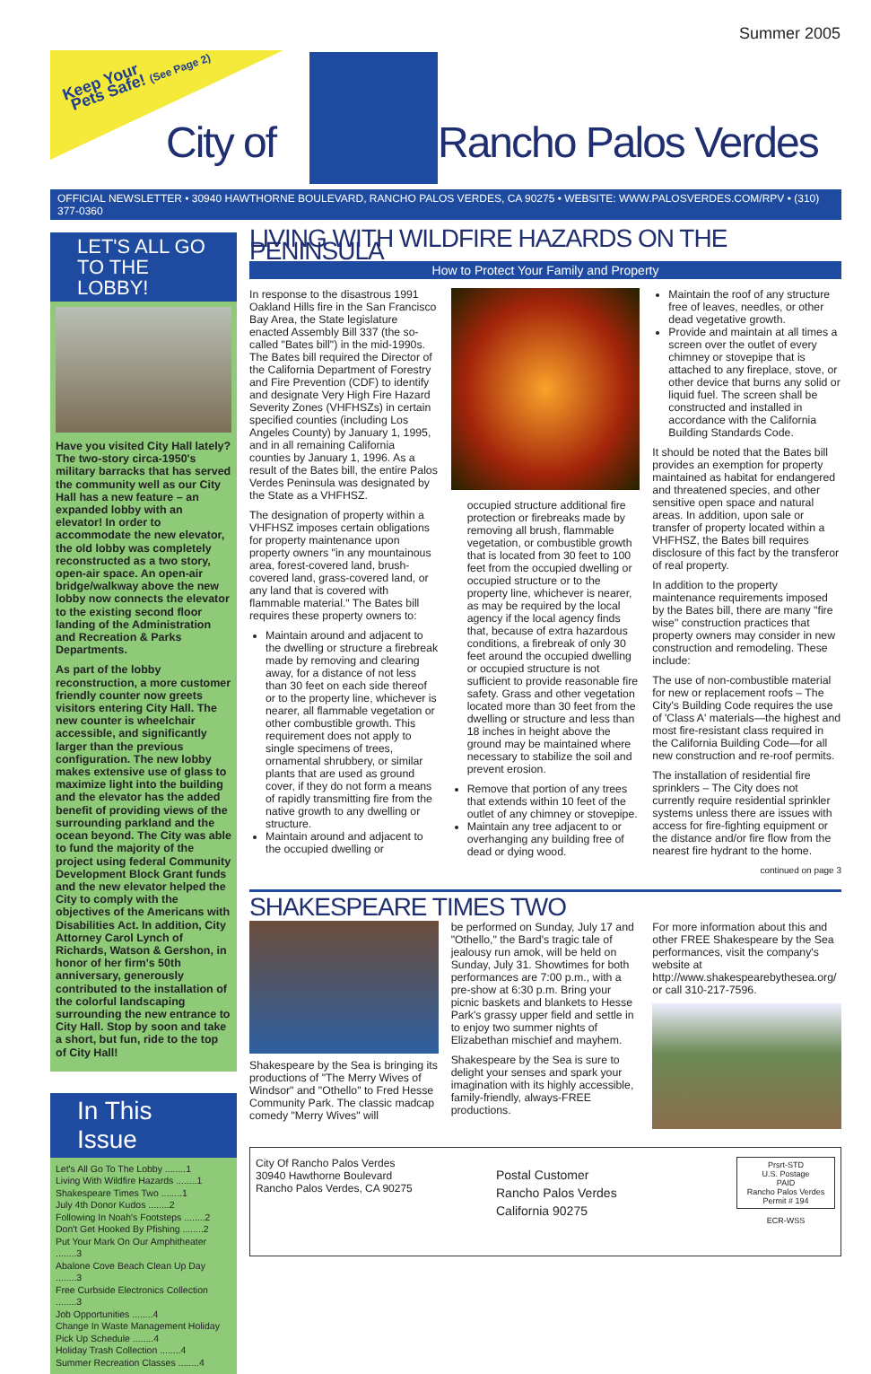Summer 2005
Keep Your
Pets Safe! (See Page 2)
City of Rancho Palos Verdes
OFFICIAL NEWSLETTER • 30940 HAWTHORNE BOULEVARD, RANCHO PALOS VERDES, CA 90275 • WEBSITE: WWW.PALOSVERDES.COM/RPV • (310) 377-0360
LET'S ALL GO TO THE LOBBY!
Have you visited City Hall lately? The two-story circa-1950's military barracks that has served the community well as our City Hall has a new feature – an expanded lobby with an elevator! In order to accommodate the new elevator, the old lobby was completely reconstructed as a two story, open-air space. An open-air bridge/walkway above the new lobby now connects the elevator to the existing second floor landing of the Administration and Recreation & Parks Departments.
As part of the lobby reconstruction, a more customer friendly counter now greets visitors entering City Hall. The new counter is wheelchair accessible, and significantly larger than the previous configuration. The new lobby makes extensive use of glass to maximize light into the building and the elevator has the added benefit of providing views of the surrounding parkland and the ocean beyond. The City was able to fund the majority of the project using federal Community Development Block Grant funds and the new elevator helped the City to comply with the objectives of the Americans with Disabilities Act. In addition, City Attorney Carol Lynch of Richards, Watson & Gershon, in honor of her firm's 50th anniversary, generously contributed to the installation of the colorful landscaping surrounding the new entrance to City Hall. Stop by soon and take a short, but fun, ride to the top of City Hall!
In This Issue
Let's All Go To The Lobby ........1
Living With Wildfire Hazards ........1
Shakespeare Times Two ........1
July 4th Donor Kudos ........2
Following In Noah's Footsteps ........2
Don't Get Hooked By Pfishing ........2
Put Your Mark On Our Amphitheater ........3
Abalone Cove Beach Clean Up Day ........3
Free Curbside Electronics Collection ........3
Job Opportunities ........4
Change In Waste Management Holiday Pick Up Schedule ........4
Holiday Trash Collection ........4
Summer Recreation Classes ........4
LIVING WITH WILDFIRE HAZARDS ON THE PENINSULA
How to Protect Your Family and Property
In response to the disastrous 1991 Oakland Hills fire in the San Francisco Bay Area, the State legislature enacted Assembly Bill 337 (the so-called "Bates bill") in the mid-1990s. The Bates bill required the Director of the California Department of Forestry and Fire Prevention (CDF) to identify and designate Very High Fire Hazard Severity Zones (VHFHSZs) in certain specified counties (including Los Angeles County) by January 1, 1995, and in all remaining California counties by January 1, 1996. As a result of the Bates bill, the entire Palos Verdes Peninsula was designated by the State as a VHFHSZ.
The designation of property within a VHFHSZ imposes certain obligations for property maintenance upon property owners "in any mountainous area, forest-covered land, brush-covered land, grass-covered land, or any land that is covered with flammable material." The Bates bill requires these property owners to:
Maintain around and adjacent to the dwelling or structure a firebreak made by removing and clearing away, for a distance of not less than 30 feet on each side thereof or to the property line, whichever is nearer, all flammable vegetation or other combustible growth. This requirement does not apply to single specimens of trees, ornamental shrubbery, or similar plants that are used as ground cover, if they do not form a means of rapidly transmitting fire from the native growth to any dwelling or structure.
Maintain around and adjacent to the occupied dwelling or
occupied structure additional fire protection or firebreaks made by removing all brush, flammable vegetation, or combustible growth that is located from 30 feet to 100 feet from the occupied dwelling or occupied structure or to the property line, whichever is nearer, as may be required by the local agency if the local agency finds that, because of extra hazardous conditions, a firebreak of only 30 feet around the occupied dwelling or occupied structure is not sufficient to provide reasonable fire safety. Grass and other vegetation located more than 30 feet from the dwelling or structure and less than 18 inches in height above the ground may be maintained where necessary to stabilize the soil and prevent erosion.
Remove that portion of any trees that extends within 10 feet of the outlet of any chimney or stovepipe.
Maintain any tree adjacent to or overhanging any building free of dead or dying wood.
Maintain the roof of any structure free of leaves, needles, or other dead vegetative growth.
Provide and maintain at all times a screen over the outlet of every chimney or stovepipe that is attached to any fireplace, stove, or other device that burns any solid or liquid fuel. The screen shall be constructed and installed in accordance with the California Building Standards Code.
It should be noted that the Bates bill provides an exemption for property maintained as habitat for endangered and threatened species, and other sensitive open space and natural areas. In addition, upon sale or transfer of property located within a VHFHSZ, the Bates bill requires disclosure of this fact by the transferor of real property.
In addition to the property maintenance requirements imposed by the Bates bill, there are many "fire wise" construction practices that property owners may consider in new construction and remodeling. These include:
The use of non-combustible material for new or replacement roofs – The City's Building Code requires the use of 'Class A' materials—the highest and most fire-resistant class required in the California Building Code—for all new construction and re-roof permits.
The installation of residential fire sprinklers – The City does not currently require residential sprinkler systems unless there are issues with access for fire-fighting equipment or the distance and/or fire flow from the nearest fire hydrant to the home.
continued on page 3
SHAKESPEARE TIMES TWO
Shakespeare by the Sea is bringing its productions of "The Merry Wives of Windsor" and "Othello" to Fred Hesse Community Park. The classic madcap comedy "Merry Wives" will
be performed on Sunday, July 17 and "Othello," the Bard's tragic tale of jealousy run amok, will be held on Sunday, July 31. Showtimes for both performances are 7:00 p.m., with a pre-show at 6:30 p.m. Bring your picnic baskets and blankets to Hesse Park's grassy upper field and settle in to enjoy two summer nights of Elizabethan mischief and mayhem.
Shakespeare by the Sea is sure to delight your senses and spark your imagination with its highly accessible, family-friendly, always-FREE productions.
For more information about this and other FREE Shakespeare by the Sea performances, visit the company's website at http://www.shakespearebythesea.org/ or call 310-217-7596.
City Of Rancho Palos Verdes
30940 Hawthorne Boulevard
Rancho Palos Verdes, CA 90275
Postal Customer
Rancho Palos Verdes
California 90275
Prsrt-STD
U.S. Postage
PAID
Rancho Palos Verdes
Permit # 194
ECR-WSS